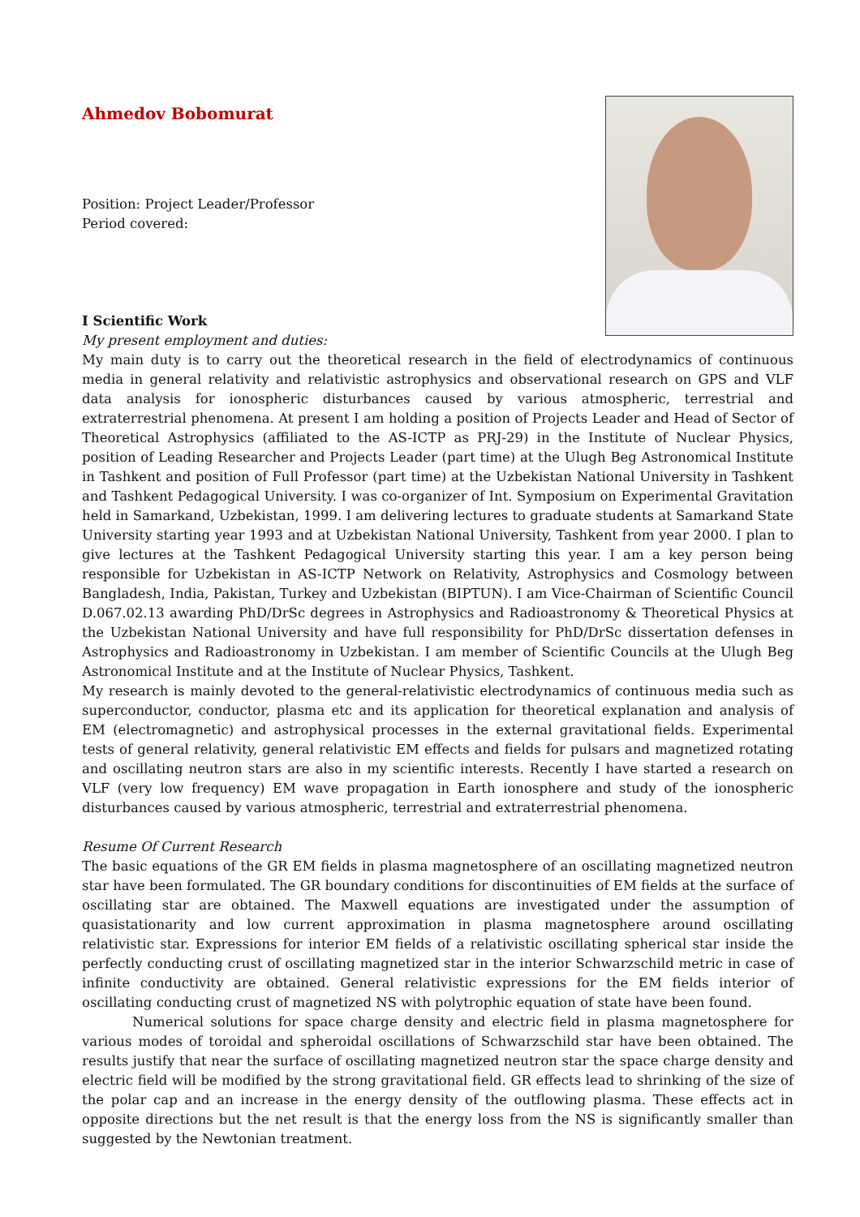Ahmedov Bobomurat
Position: Project Leader/Professor
Period covered:
I Scientific Work
My present employment and duties:
My main duty is to carry out the theoretical research in the field of electrodynamics of continuous media in general relativity and relativistic astrophysics and observational research on GPS and VLF data analysis for ionospheric disturbances caused by various atmospheric, terrestrial and extraterrestrial phenomena. At present I am holding a position of Projects Leader and Head of Sector of Theoretical Astrophysics (affiliated to the AS-ICTP as PRJ-29) in the Institute of Nuclear Physics, position of Leading Researcher and Projects Leader (part time) at the Ulugh Beg Astronomical Institute in Tashkent and position of Full Professor (part time) at the Uzbekistan National University in Tashkent and Tashkent Pedagogical University. I was co-organizer of Int. Symposium on Experimental Gravitation held in Samarkand, Uzbekistan, 1999. I am delivering lectures to graduate students at Samarkand State University starting year 1993 and at Uzbekistan National University, Tashkent from year 2000. I plan to give lectures at the Tashkent Pedagogical University starting this year. I am a key person being responsible for Uzbekistan in AS-ICTP Network on Relativity, Astrophysics and Cosmology between Bangladesh, India, Pakistan, Turkey and Uzbekistan (BIPTUN). I am Vice-Chairman of Scientific Council D.067.02.13 awarding PhD/DrSc degrees in Astrophysics and Radioastronomy & Theoretical Physics at the Uzbekistan National University and have full responsibility for PhD/DrSc dissertation defenses in Astrophysics and Radioastronomy in Uzbekistan. I am member of Scientific Councils at the Ulugh Beg Astronomical Institute and at the Institute of Nuclear Physics, Tashkent.
My research is mainly devoted to the general-relativistic electrodynamics of continuous media such as superconductor, conductor, plasma etc and its application for theoretical explanation and analysis of EM (electromagnetic) and astrophysical processes in the external gravitational fields. Experimental tests of general relativity, general relativistic EM effects and fields for pulsars and magnetized rotating and oscillating neutron stars are also in my scientific interests. Recently I have started a research on VLF (very low frequency) EM wave propagation in Earth ionosphere and study of the ionospheric disturbances caused by various atmospheric, terrestrial and extraterrestrial phenomena.
Resume Of Current Research
The basic equations of the GR EM fields in plasma magnetosphere of an oscillating magnetized neutron star have been formulated. The GR boundary conditions for discontinuities of EM fields at the surface of oscillating star are obtained. The Maxwell equations are investigated under the assumption of quasistationarity and low current approximation in plasma magnetosphere around oscillating relativistic star. Expressions for interior EM fields of a relativistic oscillating spherical star inside the perfectly conducting crust of oscillating magnetized star in the interior Schwarzschild metric in case of infinite conductivity are obtained. General relativistic expressions for the EM fields interior of oscillating conducting crust of magnetized NS with polytrophic equation of state have been found.
Numerical solutions for space charge density and electric field in plasma magnetosphere for various modes of toroidal and spheroidal oscillations of Schwarzschild star have been obtained. The results justify that near the surface of oscillating magnetized neutron star the space charge density and electric field will be modified by the strong gravitational field. GR effects lead to shrinking of the size of the polar cap and an increase in the energy density of the outflowing plasma. These effects act in opposite directions but the net result is that the energy loss from the NS is significantly smaller than suggested by the Newtonian treatment.